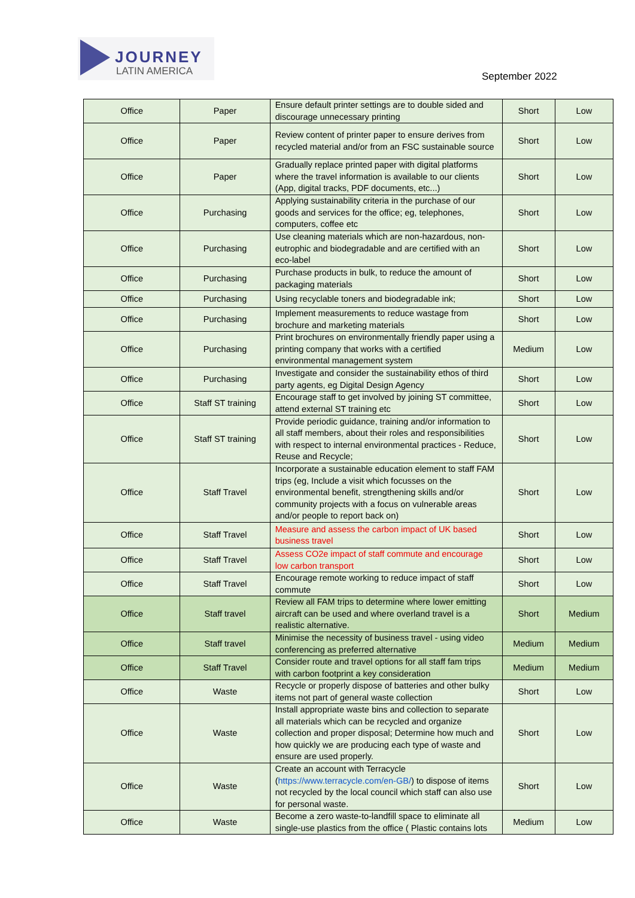JOURNEY
LATIN AMERICA
September 2022
| Office | Paper | Ensure default printer settings are to double sided and discourage unnecessary printing | Short | Low |
| Office | Paper | Review content of printer paper to ensure derives from recycled material and/or from an FSC sustainable source | Short | Low |
| Office | Paper | Gradually replace printed paper with digital platforms where the travel information is available to our clients (App, digital tracks, PDF documents, etc...) | Short | Low |
| Office | Purchasing | Applying sustainability criteria in the purchase of our goods and services for the office; eg, telephones, computers, coffee etc | Short | Low |
| Office | Purchasing | Use cleaning materials which are non-hazardous, non-eutrophic and biodegradable and are certified with an eco-label | Short | Low |
| Office | Purchasing | Purchase products in bulk, to reduce the amount of packaging materials | Short | Low |
| Office | Purchasing | Using recyclable toners and biodegradable ink; | Short | Low |
| Office | Purchasing | Implement measurements to reduce wastage from brochure and marketing materials | Short | Low |
| Office | Purchasing | Print brochures on environmentally friendly paper using a printing company that works with a certified environmental management system | Medium | Low |
| Office | Purchasing | Investigate and consider the sustainability ethos of third party agents, eg Digital Design Agency | Short | Low |
| Office | Staff ST training | Encourage staff to get involved by joining ST committee, attend external ST training etc | Short | Low |
| Office | Staff ST training | Provide periodic guidance, training and/or information to all staff members, about their roles and responsibilities with respect to internal environmental practices - Reduce, Reuse and Recycle; | Short | Low |
| Office | Staff Travel | Incorporate a sustainable education element to staff FAM trips (eg, Include a visit which focusses on the environmental benefit, strengthening skills and/or community projects with a focus on vulnerable areas and/or people to report back on) | Short | Low |
| Office | Staff Travel | Measure and assess the carbon impact of UK based business travel | Short | Low |
| Office | Staff Travel | Assess CO2e impact of staff commute and encourage low carbon transport | Short | Low |
| Office | Staff Travel | Encourage remote working to reduce impact of staff commute | Short | Low |
| Office | Staff travel | Review all FAM trips to determine where lower emitting aircraft can be used and where overland travel is a realistic alternative. | Short | Medium |
| Office | Staff travel | Minimise the necessity of business travel - using video conferencing as preferred alternative | Medium | Medium |
| Office | Staff Travel | Consider route and travel options for all staff fam trips with carbon footprint a key consideration | Medium | Medium |
| Office | Waste | Recycle or properly dispose of batteries and other bulky items not part of general waste collection | Short | Low |
| Office | Waste | Install appropriate waste bins and collection to separate all materials which can be recycled and organize collection and proper disposal; Determine how much and how quickly we are producing each type of waste and ensure are used properly. | Short | Low |
| Office | Waste | Create an account with Terracycle ( https://www.terracycle.com/en-GB/ ) to dispose of items not recycled by the local council which staff can also use for personal waste. | Short | Low |
| Office | Waste | Become a zero waste-to-landfill space to eliminate all single-use plastics from the office ( Plastic contains lots | Medium | Low |